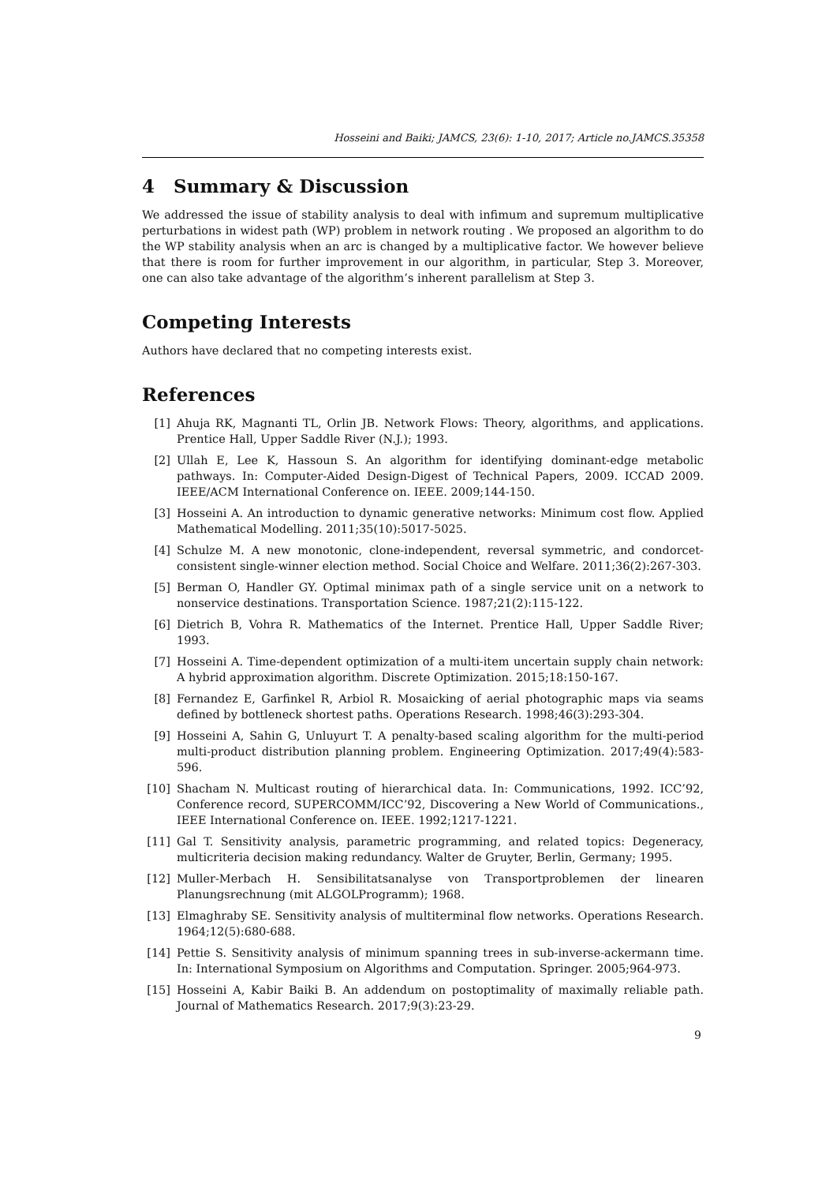Hosseini and Baiki; JAMCS, 23(6): 1-10, 2017; Article no.JAMCS.35358
4 Summary & Discussion
We addressed the issue of stability analysis to deal with infimum and supremum multiplicative perturbations in widest path (WP) problem in network routing . We proposed an algorithm to do the WP stability analysis when an arc is changed by a multiplicative factor. We however believe that there is room for further improvement in our algorithm, in particular, Step 3. Moreover, one can also take advantage of the algorithm’s inherent parallelism at Step 3.
Competing Interests
Authors have declared that no competing interests exist.
References
[1] Ahuja RK, Magnanti TL, Orlin JB. Network Flows: Theory, algorithms, and applications. Prentice Hall, Upper Saddle River (N.J.); 1993.
[2] Ullah E, Lee K, Hassoun S. An algorithm for identifying dominant-edge metabolic pathways. In: Computer-Aided Design-Digest of Technical Papers, 2009. ICCAD 2009. IEEE/ACM International Conference on. IEEE. 2009;144-150.
[3] Hosseini A. An introduction to dynamic generative networks: Minimum cost flow. Applied Mathematical Modelling. 2011;35(10):5017-5025.
[4] Schulze M. A new monotonic, clone-independent, reversal symmetric, and condorcet-consistent single-winner election method. Social Choice and Welfare. 2011;36(2):267-303.
[5] Berman O, Handler GY. Optimal minimax path of a single service unit on a network to nonservice destinations. Transportation Science. 1987;21(2):115-122.
[6] Dietrich B, Vohra R. Mathematics of the Internet. Prentice Hall, Upper Saddle River; 1993.
[7] Hosseini A. Time-dependent optimization of a multi-item uncertain supply chain network: A hybrid approximation algorithm. Discrete Optimization. 2015;18:150-167.
[8] Fernandez E, Garfinkel R, Arbiol R. Mosaicking of aerial photographic maps via seams defined by bottleneck shortest paths. Operations Research. 1998;46(3):293-304.
[9] Hosseini A, Sahin G, Unluyurt T. A penalty-based scaling algorithm for the multi-period multi-product distribution planning problem. Engineering Optimization. 2017;49(4):583-596.
[10] Shacham N. Multicast routing of hierarchical data. In: Communications, 1992. ICC’92, Conference record, SUPERCOMM/ICC’92, Discovering a New World of Communications., IEEE International Conference on. IEEE. 1992;1217-1221.
[11] Gal T. Sensitivity analysis, parametric programming, and related topics: Degeneracy, multicriteria decision making redundancy. Walter de Gruyter, Berlin, Germany; 1995.
[12] Muller-Merbach H. Sensibilitatsanalyse von Transportproblemen der linearen Planungsrechnung (mit ALGOLProgramm); 1968.
[13] Elmaghraby SE. Sensitivity analysis of multiterminal flow networks. Operations Research. 1964;12(5):680-688.
[14] Pettie S. Sensitivity analysis of minimum spanning trees in sub-inverse-ackermann time. In: International Symposium on Algorithms and Computation. Springer. 2005;964-973.
[15] Hosseini A, Kabir Baiki B. An addendum on postoptimality of maximally reliable path. Journal of Mathematics Research. 2017;9(3):23-29.
9